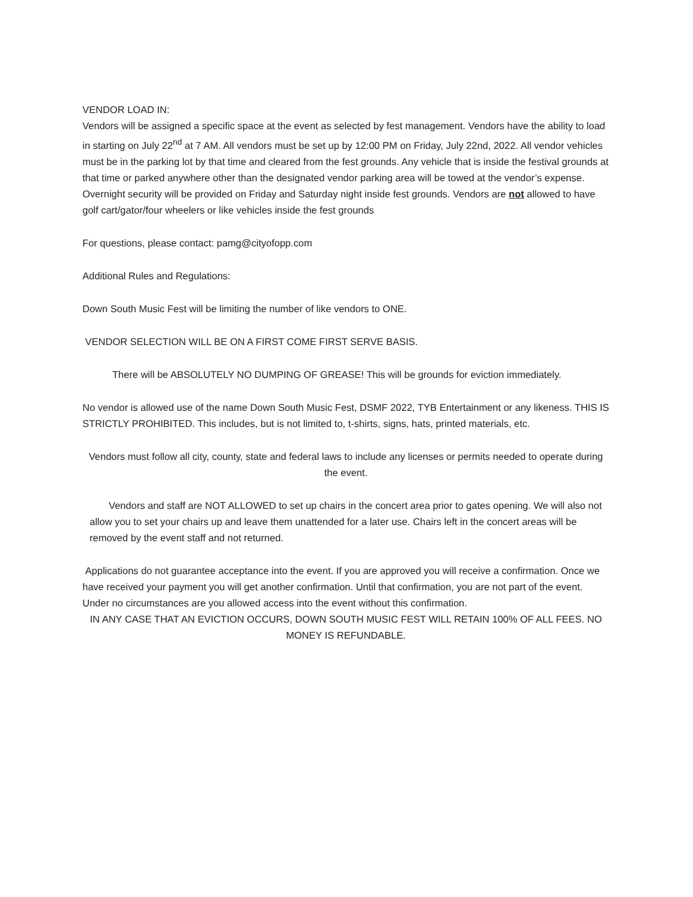VENDOR LOAD IN:
Vendors will be assigned a specific space at the event as selected by fest management. Vendors have the ability to load in starting on July 22<sup>nd</sup> at 7 AM. All vendors must be set up by 12:00 PM on Friday, July 22nd, 2022. All vendor vehicles must be in the parking lot by that time and cleared from the fest grounds. Any vehicle that is inside the festival grounds at that time or parked anywhere other than the designated vendor parking area will be towed at the vendor’s expense. Overnight security will be provided on Friday and Saturday night inside fest grounds. Vendors are not allowed to have golf cart/gator/four wheelers or like vehicles inside the fest grounds
For questions, please contact: pamg@cityofopp.com
Additional Rules and Regulations:
Down South Music Fest will be limiting the number of like vendors to ONE.
VENDOR SELECTION WILL BE ON A FIRST COME FIRST SERVE BASIS.
There will be ABSOLUTELY NO DUMPING OF GREASE! This will be grounds for eviction immediately.
No vendor is allowed use of the name Down South Music Fest, DSMF 2022, TYB Entertainment or any likeness. THIS IS STRICTLY PROHIBITED. This includes, but is not limited to, t-shirts, signs, hats, printed materials, etc.
Vendors must follow all city, county, state and federal laws to include any licenses or permits needed to operate during the event.
Vendors and staff are NOT ALLOWED to set up chairs in the concert area prior to gates opening. We will also not allow you to set your chairs up and leave them unattended for a later use. Chairs left in the concert areas will be removed by the event staff and not returned.
Applications do not guarantee acceptance into the event. If you are approved you will receive a confirmation. Once we have received your payment you will get another confirmation. Until that confirmation, you are not part of the event. Under no circumstances are you allowed access into the event without this confirmation.
IN ANY CASE THAT AN EVICTION OCCURS, DOWN SOUTH MUSIC FEST WILL RETAIN 100% OF ALL FEES. NO MONEY IS REFUNDABLE.